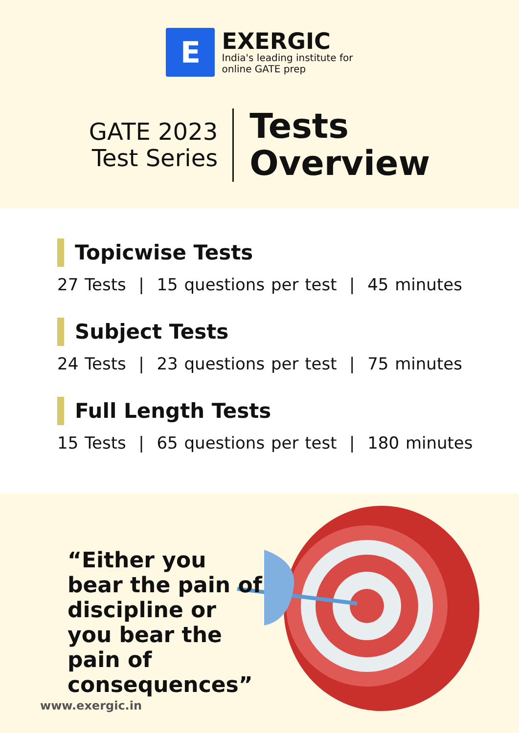E
EXERGIC
India's leading institute for
online GATE prep
GATE 2023
Test Series
Tests
Overview
Topicwise Tests
27 Tests | 15 questions per test | 45 minutes
Subject Tests
24 Tests | 23 questions per test | 75 minutes
Full Length Tests
15 Tests | 65 questions per test | 180 minutes
“Either you bear the pain of discipline or you bear the pain of consequences”
www.exergic.in